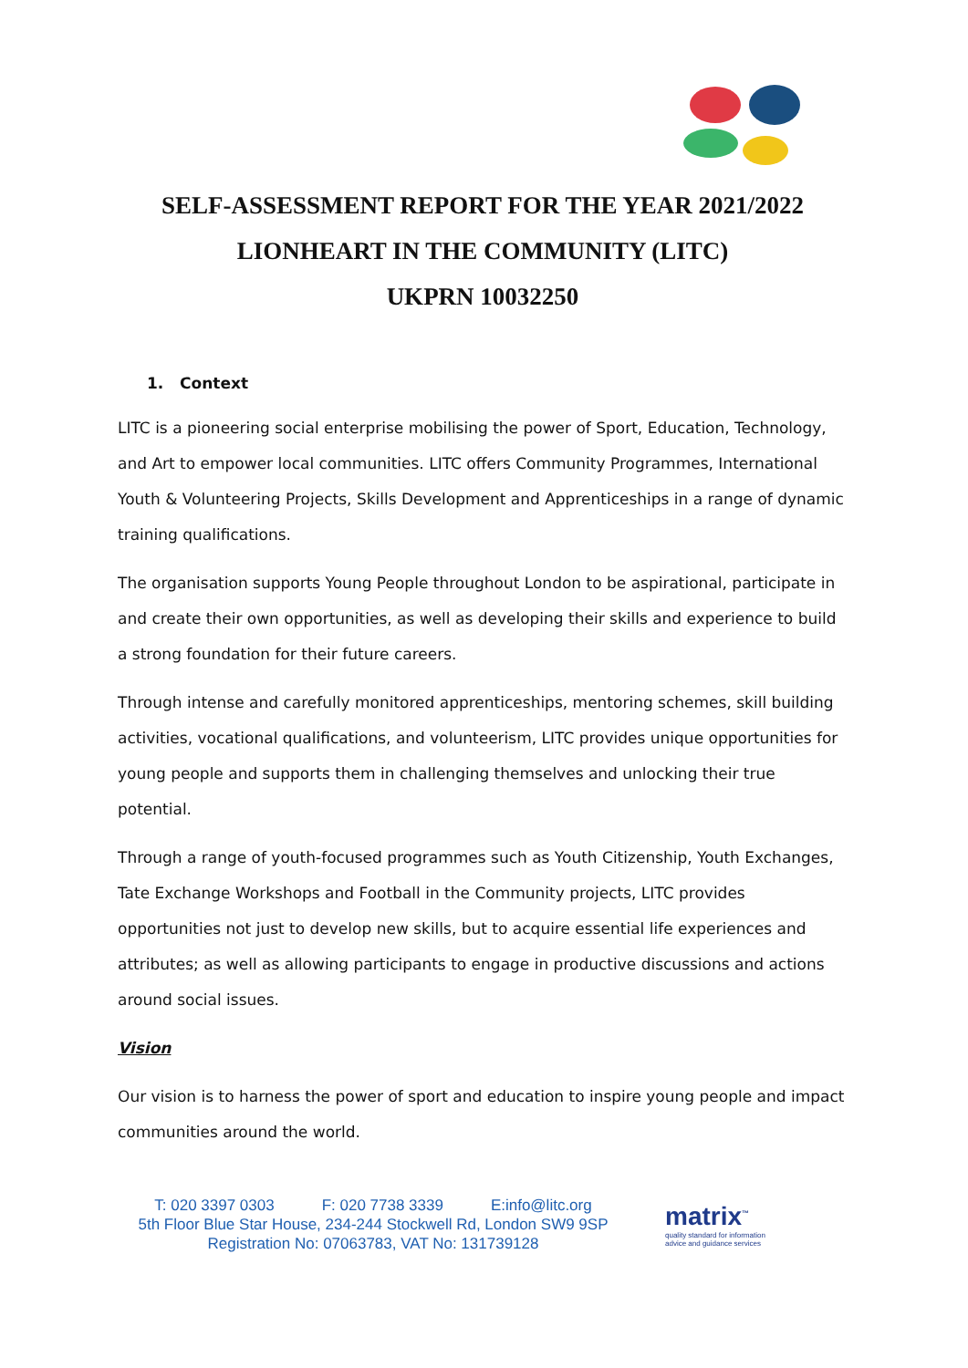SELF-ASSESSMENT REPORT FOR THE YEAR 2021/2022
LIONHEART IN THE COMMUNITY (LITC)
UKPRN 10032250
1. Context
LITC is a pioneering social enterprise mobilising the power of Sport, Education, Technology, and Art to empower local communities. LITC offers Community Programmes, International Youth & Volunteering Projects, Skills Development and Apprenticeships in a range of dynamic training qualifications.
The organisation supports Young People throughout London to be aspirational, participate in and create their own opportunities, as well as developing their skills and experience to build a strong foundation for their future careers.
Through intense and carefully monitored apprenticeships, mentoring schemes, skill building activities, vocational qualifications, and volunteerism, LITC provides unique opportunities for young people and supports them in challenging themselves and unlocking their true potential.
Through a range of youth-focused programmes such as Youth Citizenship, Youth Exchanges, Tate Exchange Workshops and Football in the Community projects, LITC provides opportunities not just to develop new skills, but to acquire essential life experiences and attributes; as well as allowing participants to engage in productive discussions and actions around social issues.
Vision
Our vision is to harness the power of sport and education to inspire young people and impact communities around the world.
T: 020 3397 0303 F: 020 7738 3339 E:info@litc.org
5th Floor Blue Star House, 234-244 Stockwell Rd, London SW9 9SP
Registration No: 07063783, VAT No: 131739128
matrix<sup>™</sup>
quality standard for information
advice and guidance services